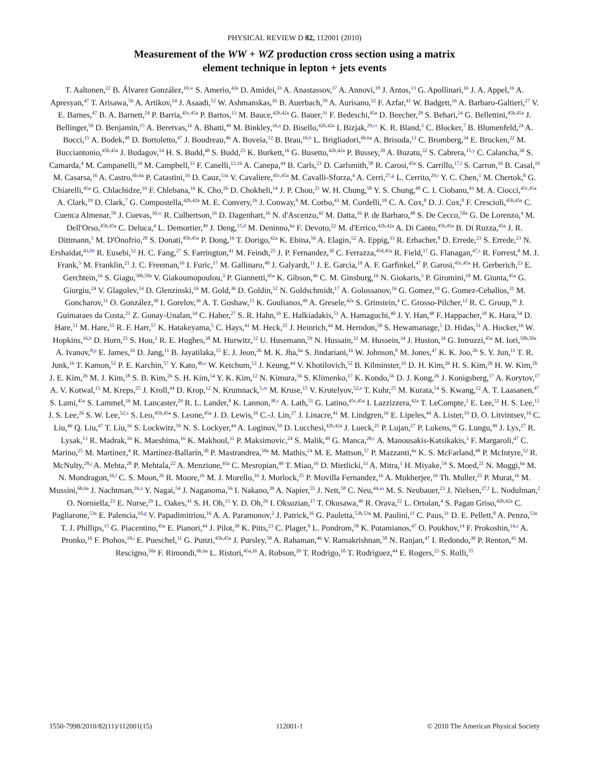PHYSICAL REVIEW D 82, 112001 (2010)
Measurement of the WW + WZ production cross section using a matrix
element technique in lepton + jets events
T. Aaltonen,<sup>22</sup> B. Álvarez González,<sup>10,w</sup> S. Amerio,<sup>42a</sup> D. Amidei,<sup>33</sup> A. Anastassov,<sup>37</sup> A. Annovi,<sup>18</sup> J. Antos,<sup>13</sup> G. Apollinari,<sup>16</sup> J. A. Appel,<sup>16</sup> A. Apresyan,<sup>47</sup> T. Arisawa,<sup>56</sup> A. Artikov,<sup>14</sup> J. Asaadi,<sup>52</sup> W. Ashmanskas,<sup>16</sup> B. Auerbach,<sup>59</sup> A. Aurisano,<sup>52</sup> F. Azfar,<sup>41</sup> W. Badgett,<sup>16</sup> A. Barbaro-Galtieri,<sup>27</sup> V. E. Barnes,<sup>47</sup> B. A. Barnett,<sup>24</sup> P. Barria,<sup>45c,45a</sup> P. Bartos,<sup>13</sup> M. Bauce,<sup>42b,42a</sup> G. Bauer,<sup>31</sup> F. Bedeschi,<sup>45a</sup> D. Beecher,<sup>29</sup> S. Behari,<sup>24</sup> G. Bellettini,<sup>45b,45a</sup> J. Bellinger,<sup>58</sup> D. Benjamin,<sup>15</sup> A. Beretvas,<sup>16</sup> A. Bhatti,<sup>49</sup> M. Binkley,<sup>16,a</sup> D. Bisello,<sup>42b,42a</sup> I. Bizjak,<sup>29,cc</sup> K. R. Bland,<sup>5</sup> C. Blocker,<sup>7</sup> B. Blumenfeld,<sup>24</sup> A. Bocci,<sup>15</sup> A. Bodek,<sup>48</sup> D. Bortoletto,<sup>47</sup> J. Boudreau,<sup>46</sup> A. Boveia,<sup>12</sup> B. Brau,<sup>16,b</sup> L. Brigliadori,<sup>6b,6a</sup> A. Brisuda,<sup>13</sup> C. Bromberg,<sup>34</sup> E. Brucken,<sup>22</sup> M. Bucciantonio,<sup>45b,45a</sup> J. Budagov,<sup>14</sup> H. S. Budd,<sup>48</sup> S. Budd,<sup>23</sup> K. Burkett,<sup>16</sup> G. Busetto,<sup>42b,42a</sup> P. Bussey,<sup>20</sup> A. Buzatu,<sup>32</sup> S. Cabrera,<sup>15,y</sup> C. Calancha,<sup>30</sup> S. Camarda,<sup>4</sup> M. Campanelli,<sup>34</sup> M. Campbell,<sup>33</sup> F. Canelli,<sup>12,16</sup> A. Canepa,<sup>44</sup> B. Carls,<sup>23</sup> D. Carlsmith,<sup>58</sup> R. Carosi,<sup>45a</sup> S. Carrillo,<sup>17,l</sup> S. Carron,<sup>16</sup> B. Casal,<sup>10</sup> M. Casarsa,<sup>16</sup> A. Castro,<sup>6b,6a</sup> P. Catastini,<sup>16</sup> D. Cauz,<sup>53a</sup> V. Cavaliere,<sup>45c,45a</sup> M. Cavalli-Sforza,<sup>4</sup> A. Cerri,<sup>27,g</sup> L. Cerrito,<sup>29,r</sup> Y. C. Chen,<sup>1</sup> M. Chertok,<sup>8</sup> G. Chiarelli,<sup>45a</sup> G. Chlachidze,<sup>16</sup> F. Chlebana,<sup>16</sup> K. Cho,<sup>26</sup> D. Chokheli,<sup>14</sup> J. P. Chou,<sup>21</sup> W. H. Chung,<sup>58</sup> Y. S. Chung,<sup>48</sup> C. I. Ciobanu,<sup>43</sup> M. A. Ciocci,<sup>45c,45a</sup> A. Clark,<sup>19</sup> D. Clark,<sup>7</sup> G. Compostella,<sup>42b,42a</sup> M. E. Convery,<sup>16</sup> J. Conway,<sup>8</sup> M. Corbo,<sup>43</sup> M. Cordelli,<sup>18</sup> C. A. Cox,<sup>8</sup> D. J. Cox,<sup>8</sup> F. Crescioli,<sup>45b,45a</sup> C. Cuenca Almenar,<sup>59</sup> J. Cuevas,<sup>10,w</sup> R. Culbertson,<sup>16</sup> D. Dagenhart,<sup>16</sup> N. d'Ascenzo,<sup>43</sup> M. Datta,<sup>16</sup> P. de Barbaro,<sup>48</sup> S. De Cecco,<sup>50a</sup> G. De Lorenzo,<sup>4</sup> M. Dell'Orso,<sup>45b,45a</sup> C. Deluca,<sup>4</sup> L. Demortier,<sup>49</sup> J. Deng,<sup>15,d</sup> M. Deninno,<sup>6a</sup> F. Devoto,<sup>22</sup> M. d'Errico,<sup>42b,42a</sup> A. Di Canto,<sup>45b,45a</sup> B. Di Ruzza,<sup>45a</sup> J. R. Dittmann,<sup>5</sup> M. D'Onofrio,<sup>28</sup> S. Donati,<sup>45b,45a</sup> P. Dong,<sup>16</sup> T. Dorigo,<sup>42a</sup> K. Ebina,<sup>56</sup> A. Elagin,<sup>52</sup> A. Eppig,<sup>33</sup> R. Erbacher,<sup>8</sup> D. Errede,<sup>23</sup> S. Errede,<sup>23</sup> N. Ershaidat,<sup>43,bb</sup> R. Eusebi,<sup>52</sup> H. C. Fang,<sup>27</sup> S. Farrington,<sup>41</sup> M. Feindt,<sup>25</sup> J. P. Fernandez,<sup>30</sup> C. Ferrazza,<sup>45d,45a</sup> R. Field,<sup>17</sup> G. Flanagan,<sup>47,s</sup> R. Forrest,<sup>8</sup> M. J. Frank,<sup>5</sup> M. Franklin,<sup>21</sup> J. C. Freeman,<sup>16</sup> I. Furic,<sup>17</sup> M. Gallinaro,<sup>49</sup> J. Galyardt,<sup>11</sup> J. E. Garcia,<sup>19</sup> A. F. Garfinkel,<sup>47</sup> P. Garosi,<sup>45c,45a</sup> H. Gerberich,<sup>23</sup> E. Gerchtein,<sup>16</sup> S. Giagu,<sup>50b,50a</sup> V. Giakoumopoulou,<sup>3</sup> P. Giannetti,<sup>45a</sup> K. Gibson,<sup>46</sup> C. M. Ginsburg,<sup>16</sup> N. Giokaris,<sup>3</sup> P. Giromini,<sup>18</sup> M. Giunta,<sup>45a</sup> G. Giurgiu,<sup>24</sup> V. Glagolev,<sup>14</sup> D. Glenzinski,<sup>16</sup> M. Gold,<sup>36</sup> D. Goldin,<sup>52</sup> N. Goldschmidt,<sup>17</sup> A. Golossanov,<sup>16</sup> G. Gomez,<sup>10</sup> G. Gomez-Ceballos,<sup>31</sup> M. Goncharov,<sup>31</sup> O. González,<sup>30</sup> I. Gorelov,<sup>36</sup> A. T. Goshaw,<sup>15</sup> K. Goulianos,<sup>49</sup> A. Gresele,<sup>42a</sup> S. Grinstein,<sup>4</sup> C. Grosso-Pilcher,<sup>12</sup> R. C. Group,<sup>16</sup> J. Guimaraes da Costa,<sup>21</sup> Z. Gunay-Unalan,<sup>34</sup> C. Haber,<sup>27</sup> S. R. Hahn,<sup>16</sup> E. Halkiadakis,<sup>51</sup> A. Hamaguchi,<sup>40</sup> J. Y. Han,<sup>48</sup> F. Happacher,<sup>18</sup> K. Hara,<sup>54</sup> D. Hare,<sup>51</sup> M. Hare,<sup>55</sup> R. F. Harr,<sup>57</sup> K. Hatakeyama,<sup>5</sup> C. Hays,<sup>41</sup> M. Heck,<sup>25</sup> J. Heinrich,<sup>44</sup> M. Herndon,<sup>58</sup> S. Hewamanage,<sup>5</sup> D. Hidas,<sup>51</sup> A. Hocker,<sup>16</sup> W. Hopkins,<sup>16,h</sup> D. Horn,<sup>25</sup> S. Hou,<sup>1</sup> R. E. Hughes,<sup>38</sup> M. Hurwitz,<sup>12</sup> U. Husemann,<sup>59</sup> N. Hussain,<sup>32</sup> M. Hussein,<sup>34</sup> J. Huston,<sup>34</sup> G. Introzzi,<sup>45a</sup> M. Iori,<sup>50b,50a</sup> A. Ivanov,<sup>8,p</sup> E. James,<sup>16</sup> D. Jang,<sup>11</sup> B. Jayatilaka,<sup>15</sup> E. J. Jeon,<sup>26</sup> M. K. Jha,<sup>6a</sup> S. Jindariani,<sup>16</sup> W. Johnson,<sup>8</sup> M. Jones,<sup>47</sup> K. K. Joo,<sup>26</sup> S. Y. Jun,<sup>11</sup> T. R. Junk,<sup>16</sup> T. Kamon,<sup>52</sup> P. E. Karchin,<sup>57</sup> Y. Kato,<sup>40,o</sup> W. Ketchum,<sup>12</sup> J. Keung,<sup>44</sup> V. Khotilovich,<sup>52</sup> B. Kilminster,<sup>16</sup> D. H. Kim,<sup>26</sup> H. S. Kim,<sup>26</sup> H. W. Kim,<sup>26</sup> J. E. Kim,<sup>26</sup> M. J. Kim,<sup>18</sup> S. B. Kim,<sup>26</sup> S. H. Kim,<sup>54</sup> Y. K. Kim,<sup>12</sup> N. Kimura,<sup>56</sup> S. Klimenko,<sup>17</sup> K. Kondo,<sup>56</sup> D. J. Kong,<sup>26</sup> J. Konigsberg,<sup>17</sup> A. Korytov,<sup>17</sup> A. V. Kotwal,<sup>15</sup> M. Kreps,<sup>25</sup> J. Kroll,<sup>44</sup> D. Krop,<sup>12</sup> N. Krumnack,<sup>5,m</sup> M. Kruse,<sup>15</sup> V. Krutelyov,<sup>52,e</sup> T. Kuhr,<sup>25</sup> M. Kurata,<sup>54</sup> S. Kwang,<sup>12</sup> A. T. Laasanen,<sup>47</sup> S. Lami,<sup>45a</sup> S. Lammel,<sup>16</sup> M. Lancaster,<sup>29</sup> R. L. Lander,<sup>8</sup> K. Lannon,<sup>38,v</sup> A. Lath,<sup>51</sup> G. Latino,<sup>45c,45a</sup> I. Lazzizzera,<sup>42a</sup> T. LeCompte,<sup>2</sup> E. Lee,<sup>52</sup> H. S. Lee,<sup>12</sup> J. S. Lee,<sup>26</sup> S. W. Lee,<sup>52,x</sup> S. Leo,<sup>45b,45a</sup> S. Leone,<sup>45a</sup> J. D. Lewis,<sup>16</sup> C.-J. Lin,<sup>27</sup> J. Linacre,<sup>41</sup> M. Lindgren,<sup>16</sup> E. Lipeles,<sup>44</sup> A. Lister,<sup>19</sup> D. O. Litvintsev,<sup>16</sup> C. Liu,<sup>46</sup> Q. Liu,<sup>47</sup> T. Liu,<sup>16</sup> S. Lockwitz,<sup>59</sup> N. S. Lockyer,<sup>44</sup> A. Loginov,<sup>59</sup> D. Lucchesi,<sup>42b,42a</sup> J. Lueck,<sup>25</sup> P. Lujan,<sup>27</sup> P. Lukens,<sup>16</sup> G. Lungu,<sup>49</sup> J. Lys,<sup>27</sup> R. Lysak,<sup>13</sup> R. Madrak,<sup>16</sup> K. Maeshima,<sup>16</sup> K. Makhoul,<sup>31</sup> P. Maksimovic,<sup>24</sup> S. Malik,<sup>49</sup> G. Manca,<sup>28,c</sup> A. Manousakis-Katsikakis,<sup>3</sup> F. Margaroli,<sup>47</sup> C. Marino,<sup>25</sup> M. Martínez,<sup>4</sup> R. Martínez-Ballarín,<sup>30</sup> P. Mastrandrea,<sup>50a</sup> M. Mathis,<sup>24</sup> M. E. Mattson,<sup>57</sup> P. Mazzanti,<sup>6a</sup> K. S. McFarland,<sup>48</sup> P. McIntyre,<sup>52</sup> R. McNulty,<sup>28,j</sup> A. Mehta,<sup>28</sup> P. Mehtala,<sup>22</sup> A. Menzione,<sup>45a</sup> C. Mesropian,<sup>49</sup> T. Miao,<sup>16</sup> D. Mietlicki,<sup>33</sup> A. Mitra,<sup>1</sup> H. Miyake,<sup>54</sup> S. Moed,<sup>21</sup> N. Moggi,<sup>6a</sup> M. N. Mondragon,<sup>16,l</sup> C. S. Moon,<sup>26</sup> R. Moore,<sup>16</sup> M. J. Morello,<sup>16</sup> J. Morlock,<sup>25</sup> P. Movilla Fernandez,<sup>16</sup> A. Mukherjee,<sup>16</sup> Th. Muller,<sup>25</sup> P. Murat,<sup>16</sup> M. Mussini,<sup>6b,6a</sup> J. Nachtman,<sup>16,n</sup> Y. Nagai,<sup>54</sup> J. Naganoma,<sup>56</sup> I. Nakano,<sup>39</sup> A. Napier,<sup>55</sup> J. Nett,<sup>58</sup> C. Neu,<sup>44,aa</sup> M. S. Neubauer,<sup>23</sup> J. Nielsen,<sup>27,f</sup> L. Nodulman,<sup>2</sup> O. Norniella,<sup>23</sup> E. Nurse,<sup>29</sup> L. Oakes,<sup>41</sup> S. H. Oh,<sup>15</sup> Y. D. Oh,<sup>26</sup> I. Oksuzian,<sup>17</sup> T. Okusawa,<sup>40</sup> R. Orava,<sup>22</sup> L. Ortolan,<sup>4</sup> S. Pagan Griso,<sup>42b,42a</sup> C. Pagliarone,<sup>53a</sup> E. Palencia,<sup>10,g</sup> V. Papadimitriou,<sup>16</sup> A. A. Paramonov,<sup>2</sup> J. Patrick,<sup>16</sup> G. Pauletta,<sup>53b,53a</sup> M. Paulini,<sup>11</sup> C. Paus,<sup>31</sup> D. E. Pellett,<sup>8</sup> A. Penzo,<sup>53a</sup> T. J. Phillips,<sup>15</sup> G. Piacentino,<sup>45a</sup> E. Pianori,<sup>44</sup> J. Pilot,<sup>38</sup> K. Pitts,<sup>23</sup> C. Plager,<sup>9</sup> L. Pondrom,<sup>58</sup> K. Potamianos,<sup>47</sup> O. Poukhov,<sup>14</sup> F. Prokoshin,<sup>14,z</sup> A. Pronko,<sup>16</sup> F. Ptohos,<sup>18,i</sup> E. Pueschel,<sup>11</sup> G. Punzi,<sup>45b,45a</sup> J. Pursley,<sup>58</sup> A. Rahaman,<sup>46</sup> V. Ramakrishnan,<sup>58</sup> N. Ranjan,<sup>47</sup> I. Redondo,<sup>30</sup> P. Renton,<sup>41</sup> M. Rescigno,<sup>50a</sup> F. Rimondi,<sup>6b,6a</sup> L. Ristori,<sup>45a,16</sup> A. Robson,<sup>20</sup> T. Rodrigo,<sup>10</sup> T. Rodriguez,<sup>44</sup> E. Rogers,<sup>23</sup> S. Rolli,<sup>55</sup>
1550-7998/2010/82(11)/112001(15) 112001-1 © 2010 The American Physical Society